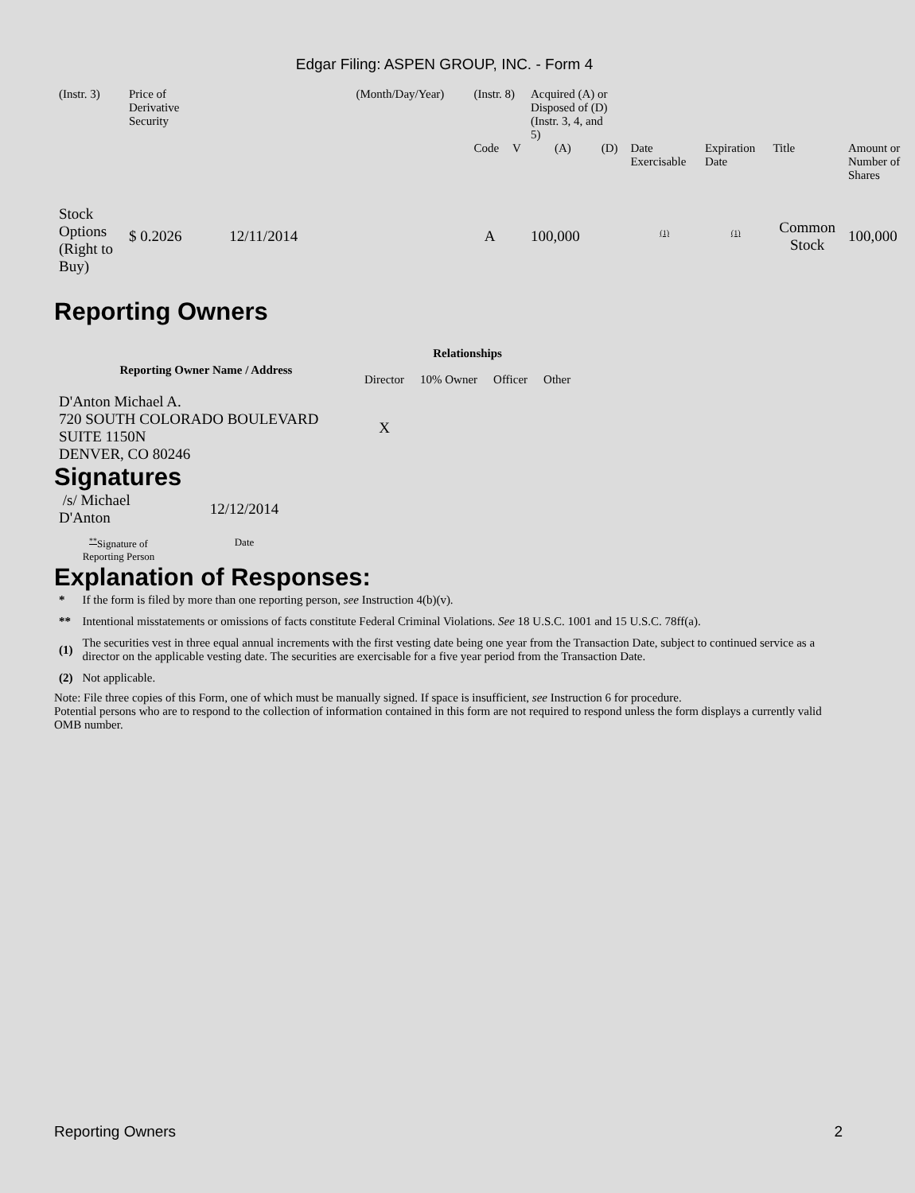Edgar Filing: ASPEN GROUP, INC. - Form 4
| (Instr. 3) | Price of Derivative Security | | (Month/Day/Year) | (Instr. 8) | | Acquired (A) or Disposed of (D) (Instr. 3, 4, and 5) | | | | | |
| | | | | Code | V | (A) | (D) | Date Exercisable | Expiration Date | Title | Amount or Number of Shares |
| Stock Options (Right to Buy) | $ 0.2026 | 12/11/2014 | | A | | 100,000 | | <sup>(1)</sup> | <sup>(1)</sup> | Common Stock | 100,000 |
Reporting Owners
| Reporting Owner Name / Address | Relationships | | | |
| --- | --- | --- | --- | --- |
| | Director | 10% Owner | Officer | Other |
| D'Anton Michael A. 720 SOUTH COLORADO BOULEVARD SUITE 1150N DENVER, CO 80246 | X | | | |
Signatures
| /s/ Michael D'Anton | 12/12/2014 |
| <sup>**</sup> Signature of Reporting Person | Date |
Explanation of Responses:
| * | If the form is filed by more than one reporting person, see Instruction 4(b)(v). |
| ** | Intentional misstatements or omissions of facts constitute Federal Criminal Violations. See 18 U.S.C. 1001 and 15 U.S.C. 78ff(a). |
| (1) | The securities vest in three equal annual increments with the first vesting date being one year from the Transaction Date, subject to continued service as a director on the applicable vesting date. The securities are exercisable for a five year period from the Transaction Date. |
| (2) | Not applicable. |
Note: File three copies of this Form, one of which must be manually signed. If space is insufficient, see Instruction 6 for procedure.
Potential persons who are to respond to the collection of information contained in this form are not required to respond unless the form displays a currently valid OMB number.
Reporting Owners 2